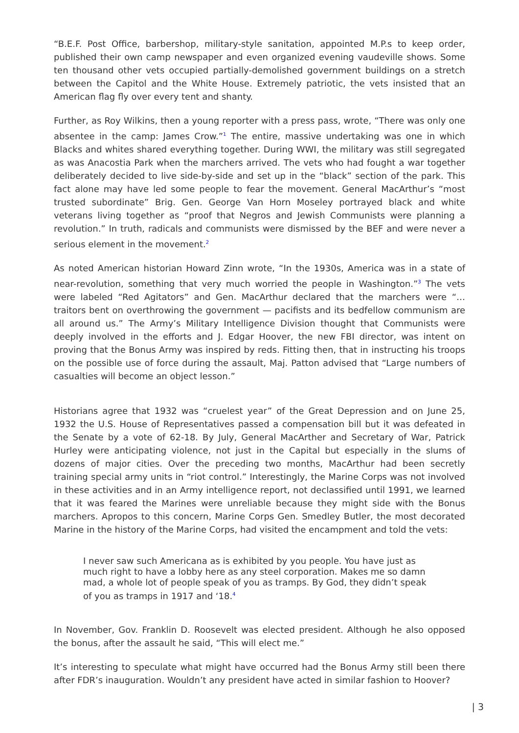“B.E.F. Post Office, barbershop, military-style sanitation, appointed M.P.s to keep order, published their own camp newspaper and even organized evening vaudeville shows. Some ten thousand other vets occupied partially-demolished government buildings on a stretch between the Capitol and the White House. Extremely patriotic, the vets insisted that an American flag fly over every tent and shanty.
Further, as Roy Wilkins, then a young reporter with a press pass, wrote, “There was only one absentee in the camp: James Crow.”<sup>1</sup> The entire, massive undertaking was one in which Blacks and whites shared everything together. During WWI, the military was still segregated as was Anacostia Park when the marchers arrived. The vets who had fought a war together deliberately decided to live side-by-side and set up in the “black” section of the park. This fact alone may have led some people to fear the movement. General MacArthur’s “most trusted subordinate” Brig. Gen. George Van Horn Moseley portrayed black and white veterans living together as “proof that Negros and Jewish Communists were planning a revolution.” In truth, radicals and communists were dismissed by the BEF and were never a serious element in the movement.<sup>2</sup>
As noted American historian Howard Zinn wrote, “In the 1930s, America was in a state of near-revolution, something that very much worried the people in Washington.”<sup>3</sup> The vets were labeled “Red Agitators” and Gen. MacArthur declared that the marchers were “… traitors bent on overthrowing the government — pacifists and its bedfellow communism are all around us.” The Army’s Military Intelligence Division thought that Communists were deeply involved in the efforts and J. Edgar Hoover, the new FBI director, was intent on proving that the Bonus Army was inspired by reds. Fitting then, that in instructing his troops on the possible use of force during the assault, Maj. Patton advised that “Large numbers of casualties will become an object lesson.”
Historians agree that 1932 was “cruelest year” of the Great Depression and on June 25, 1932 the U.S. House of Representatives passed a compensation bill but it was defeated in the Senate by a vote of 62-18. By July, General MacArther and Secretary of War, Patrick Hurley were anticipating violence, not just in the Capital but especially in the slums of dozens of major cities. Over the preceding two months, MacArthur had been secretly training special army units in “riot control.” Interestingly, the Marine Corps was not involved in these activities and in an Army intelligence report, not declassified until 1991, we learned that it was feared the Marines were unreliable because they might side with the Bonus marchers. Apropos to this concern, Marine Corps Gen. Smedley Butler, the most decorated Marine in the history of the Marine Corps, had visited the encampment and told the vets:
I never saw such Americana as is exhibited by you people. You have just as much right to have a lobby here as any steel corporation. Makes me so damn mad, a whole lot of people speak of you as tramps. By God, they didn’t speak of you as tramps in 1917 and ‘18.<sup>4</sup>
In November, Gov. Franklin D. Roosevelt was elected president. Although he also opposed the bonus, after the assault he said, “This will elect me.”
It’s interesting to speculate what might have occurred had the Bonus Army still been there after FDR’s inauguration. Wouldn’t any president have acted in similar fashion to Hoover?
| 3